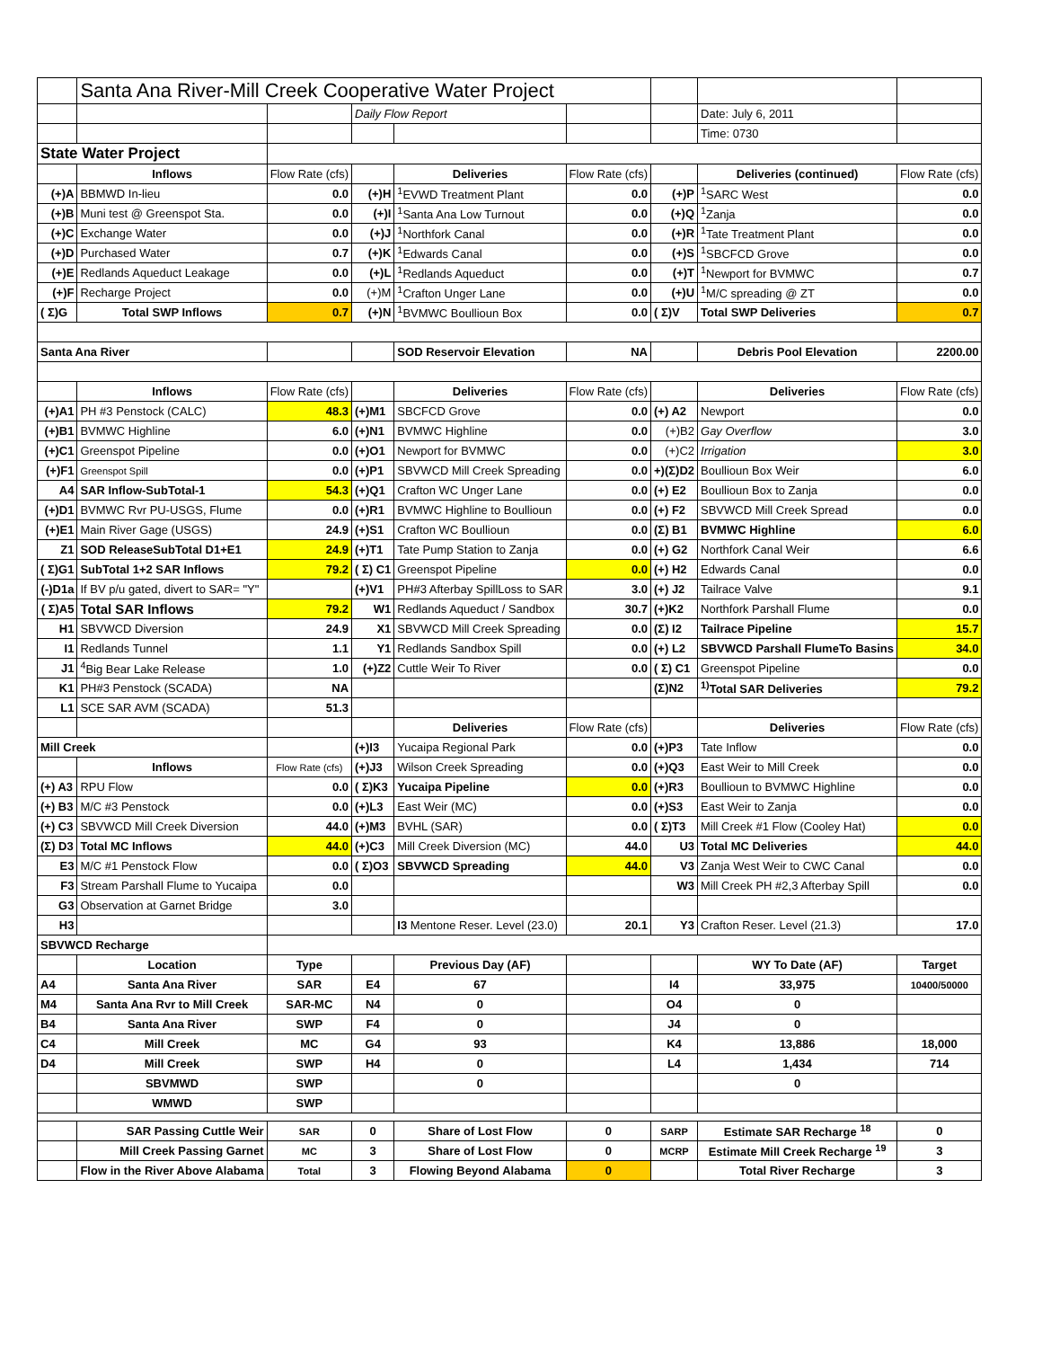| | Santa Ana River-Mill Creek Cooperative Water Project | | | | | | | |
| | | | Daily Flow Report | | | | Date: July 6, 2011 | |
| | | | | | | | Time: 0730 | |
| State Water Project | | | | | | | | |
| | Inflows | Flow Rate (cfs) | | Deliveries | Flow Rate (cfs) | | Deliveries (continued) | Flow Rate (cfs) |
| (+)A | BBMWD In-lieu | 0.0 | (+)H | <sup>1</sup> EVWD Treatment Plant | 0.0 | (+)P | <sup>1</sup> SARC West | 0.0 |
| (+)B | Muni test @ Greenspot Sta. | 0.0 | (+)I | <sup>1</sup> Santa Ana Low Turnout | 0.0 | (+)Q | <sup>1</sup> Zanja | 0.0 |
| (+)C | Exchange Water | 0.0 | (+)J | <sup>1</sup> Northfork Canal | 0.0 | (+)R | <sup>1</sup> Tate Treatment Plant | 0.0 |
| (+)D | Purchased Water | 0.7 | (+)K | <sup>1</sup> Edwards Canal | 0.0 | (+)S | <sup>1</sup> SBCFCD Grove | 0.0 |
| (+)E | Redlands Aqueduct Leakage | 0.0 | (+)L | <sup>1</sup> Redlands Aqueduct | 0.0 | (+)T | <sup>1</sup> Newport for BVMWC | 0.7 |
| (+)F | Recharge Project | 0.0 | (+)M | <sup>1</sup> Crafton Unger Lane | 0.0 | (+)U | <sup>1</sup> M/C spreading @ ZT | 0.0 |
| ( Σ)G | Total SWP Inflows | 0.7 | (+)N | <sup>1</sup> BVMWC Boullioun Box | 0.0 | ( Σ)V | Total SWP Deliveries | 0.7 |
| Santa Ana River | | | | SOD Reservoir Elevation | NA | | Debris Pool Elevation | 2200.00 |
| | Inflows | Flow Rate (cfs) | | Deliveries | Flow Rate (cfs) | | Deliveries | Flow Rate (cfs) |
| (+)A1 | PH #3 Penstock (CALC) | 48.3 | (+)M1 | SBCFCD Grove | 0.0 | (+) A2 | Newport | 0.0 |
| (+)B1 | BVMWC Highline | 6.0 | (+)N1 | BVMWC Highline | 0.0 | (+)B2 | Gay Overflow | 3.0 |
| (+)C1 | Greenspot Pipeline | 0.0 | (+)O1 | Newport for BVMWC | 0.0 | (+)C2 | Irrigation | 3.0 |
| (+)F1 | Greenspot Spill | 0.0 | (+)P1 | SBVWCD Mill Creek Spreading | 0.0 | +)(Σ)D2 | Boullioun Box Weir | 6.0 |
| A4 | SAR Inflow-SubTotal-1 | 54.3 | (+)Q1 | Crafton WC Unger Lane | 0.0 | (+) E2 | Boullioun Box to Zanja | 0.0 |
| (+)D1 | BVMWC Rvr PU-USGS, Flume | 0.0 | (+)R1 | BVMWC Highline to Boullioun | 0.0 | (+) F2 | SBVWCD Mill Creek Spread | 0.0 |
| (+)E1 | Main River Gage (USGS) | 24.9 | (+)S1 | Crafton WC Boullioun | 0.0 | (Σ) B1 | BVMWC Highline | 6.0 |
| Z1 | SOD ReleaseSubTotal D1+E1 | 24.9 | (+)T1 | Tate Pump Station to Zanja | 0.0 | (+) G2 | Northfork Canal Weir | 6.6 |
| ( Σ)G1 | SubTotal 1+2 SAR Inflows | 79.2 | ( Σ) C1 | Greenspot Pipeline | 0.0 | (+) H2 | Edwards Canal | 0.0 |
| (-)D1a | If BV p/u gated, divert to SAR= "Y" | | (+)V1 | PH#3 Afterbay SpillLoss to SAR | 3.0 | (+) J2 | Tailrace Valve | 9.1 |
| ( Σ)A5 | Total SAR Inflows | 79.2 | W1 | Redlands Aqueduct / Sandbox | 30.7 | (+)K2 | Northfork Parshall Flume | 0.0 |
| H1 | SBVWCD Diversion | 24.9 | X1 | SBVWCD Mill Creek Spreading | 0.0 | (Σ) I2 | Tailrace Pipeline | 15.7 |
| I1 | Redlands Tunnel | 1.1 | Y1 | Redlands Sandbox Spill | 0.0 | (+) L2 | SBVWCD Parshall FlumeTo Basins | 34.0 |
| J1 | <sup>4</sup> Big Bear Lake Release | 1.0 | (+)Z2 | Cuttle Weir To River | 0.0 | ( Σ) C1 | Greenspot Pipeline | 0.0 |
| K1 | PH#3 Penstock (SCADA) | NA | | | | (Σ)N2 | <sup>1)</sup> Total SAR Deliveries | 79.2 |
| L1 | SCE SAR AVM (SCADA) | 51.3 | | | | | | |
| | | | | Deliveries | Flow Rate (cfs) | | Deliveries | Flow Rate (cfs) |
| Mill Creek | | | (+)I3 | Yucaipa Regional Park | 0.0 | (+)P3 | Tate Inflow | 0.0 |
| | Inflows | Flow Rate (cfs) | (+)J3 | Wilson Creek Spreading | 0.0 | (+)Q3 | East Weir to Mill Creek | 0.0 |
| (+) A3 | RPU Flow | 0.0 | ( Σ)K3 | Yucaipa Pipeline | 0.0 | (+)R3 | Boullioun to BVMWC Highline | 0.0 |
| (+) B3 | M/C #3 Penstock | 0.0 | (+)L3 | East Weir (MC) | 0.0 | (+)S3 | East Weir to Zanja | 0.0 |
| (+) C3 | SBVWCD Mill Creek Diversion | 44.0 | (+)M3 | BVHL (SAR) | 0.0 | ( Σ)T3 | Mill Creek #1 Flow (Cooley Hat) | 0.0 |
| (Σ) D3 | Total MC Inflows | 44.0 | (+)C3 | Mill Creek Diversion (MC) | 44.0 | U3 | Total MC Deliveries | 44.0 |
| E3 | M/C #1 Penstock Flow | 0.0 | ( Σ)O3 | SBVWCD Spreading | 44.0 | V3 | Zanja West Weir to CWC Canal | 0.0 |
| F3 | Stream Parshall Flume to Yucaipa | 0.0 | | | | W3 | Mill Creek PH #2,3 Afterbay Spill | 0.0 |
| G3 | Observation at Garnet Bridge | 3.0 | | | | | | |
| H3 | | | | I3 Mentone Reser. Level (23.0) | 20.1 | Y3 | Crafton Reser. Level (21.3) | 17.0 |
| SBVWCD Recharge | | | | | | | | |
| | Location | Type | | Previous Day (AF) | | | WY To Date (AF) | Target |
| A4 | Santa Ana River | SAR | E4 | 67 | | I4 | 33,975 | 10400/50000 |
| M4 | Santa Ana Rvr to Mill Creek | SAR-MC | N4 | 0 | | O4 | 0 | |
| B4 | Santa Ana River | SWP | F4 | 0 | | J4 | 0 | |
| C4 | Mill Creek | MC | G4 | 93 | | K4 | 13,886 | 18,000 |
| D4 | Mill Creek | SWP | H4 | 0 | | L4 | 1,434 | 714 |
| | SBVMWD | SWP | | 0 | | | 0 | |
| | WMWD | SWP | | | | | | |
| | SAR Passing Cuttle Weir | SAR | 0 | Share of Lost Flow | 0 | SARP | Estimate SAR Recharge <sup>18</sup> | 0 |
| | Mill Creek Passing Garnet | MC | 3 | Share of Lost Flow | 0 | MCRP | Estimate Mill Creek Recharge <sup>19</sup> | 3 |
| | Flow in the River Above Alabama | Total | 3 | Flowing Beyond Alabama | 0 | | Total River Recharge | 3 |